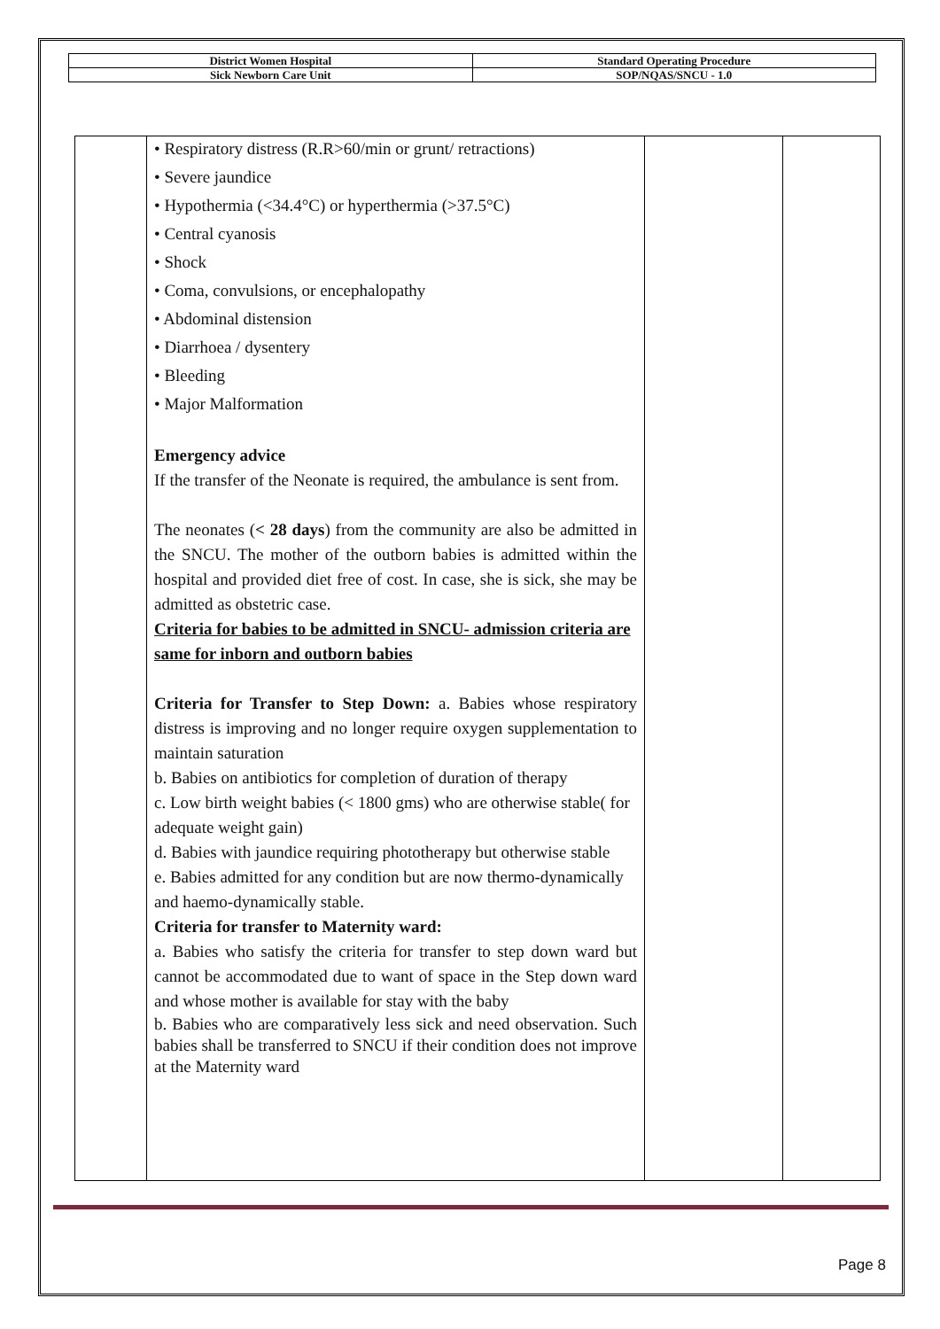| District Women Hospital | Standard Operating Procedure |
| Sick Newborn Care Unit | SOP/NQAS/SNCU - 1.0 |
| | • Respiratory distress (R.R>60/min or grunt/ retractions) • Severe jaundice • Hypothermia (<34.4°C) or hyperthermia (>37.5°C) • Central cyanosis • Shock • Coma, convulsions, or encephalopathy • Abdominal distension • Diarrhoea / dysentery • Bleeding • Major Malformation Emergency advice If the transfer of the Neonate is required, the ambulance is sent from. The neonates ( < 28 days ) from the community are also be admitted in the SNCU. The mother of the outborn babies is admitted within the hospital and provided diet free of cost. In case, she is sick, she may be admitted as obstetric case. Criteria for babies to be admitted in SNCU- admission criteria are same for inborn and outborn babies Criteria for Transfer to Step Down: a. Babies whose respiratory distress is improving and no longer require oxygen supplementation to maintain saturation b. Babies on antibiotics for completion of duration of therapy c. Low birth weight babies (< 1800 gms) who are otherwise stable( for adequate weight gain) d. Babies with jaundice requiring phototherapy but otherwise stable e. Babies admitted for any condition but are now thermo-dynamically and haemo-dynamically stable. Criteria for transfer to Maternity ward: a. Babies who satisfy the criteria for transfer to step down ward but cannot be accommodated due to want of space in the Step down ward and whose mother is available for stay with the baby b. Babies who are comparatively less sick and need observation. Such babies shall be transferred to SNCU if their condition does not improve at the Maternity ward | | |
Page 8